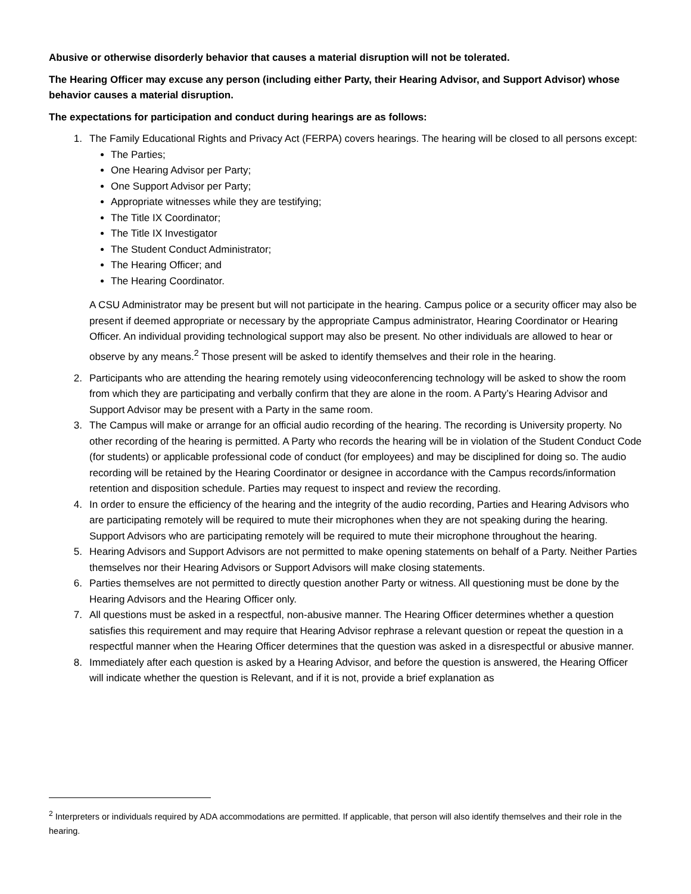Abusive or otherwise disorderly behavior that causes a material disruption will not be tolerated.
The Hearing Officer may excuse any person (including either Party, their Hearing Advisor, and Support Advisor) whose behavior causes a material disruption.
The expectations for participation and conduct during hearings are as follows:
1. The Family Educational Rights and Privacy Act (FERPA) covers hearings. The hearing will be closed to all persons except:
The Parties;
One Hearing Advisor per Party;
One Support Advisor per Party;
Appropriate witnesses while they are testifying;
The Title IX Coordinator;
The Title IX Investigator
The Student Conduct Administrator;
The Hearing Officer; and
The Hearing Coordinator.
A CSU Administrator may be present but will not participate in the hearing. Campus police or a security officer may also be present if deemed appropriate or necessary by the appropriate Campus administrator, Hearing Coordinator or Hearing Officer. An individual providing technological support may also be present. No other individuals are allowed to hear or observe by any means.<sup>2</sup> Those present will be asked to identify themselves and their role in the hearing.
2. Participants who are attending the hearing remotely using videoconferencing technology will be asked to show the room from which they are participating and verbally confirm that they are alone in the room. A Party’s Hearing Advisor and Support Advisor may be present with a Party in the same room.
3. The Campus will make or arrange for an official audio recording of the hearing. The recording is University property. No other recording of the hearing is permitted. A Party who records the hearing will be in violation of the Student Conduct Code (for students) or applicable professional code of conduct (for employees) and may be disciplined for doing so. The audio recording will be retained by the Hearing Coordinator or designee in accordance with the Campus records/information retention and disposition schedule. Parties may request to inspect and review the recording.
4. In order to ensure the efficiency of the hearing and the integrity of the audio recording, Parties and Hearing Advisors who are participating remotely will be required to mute their microphones when they are not speaking during the hearing. Support Advisors who are participating remotely will be required to mute their microphone throughout the hearing.
5. Hearing Advisors and Support Advisors are not permitted to make opening statements on behalf of a Party. Neither Parties themselves nor their Hearing Advisors or Support Advisors will make closing statements.
6. Parties themselves are not permitted to directly question another Party or witness. All questioning must be done by the Hearing Advisors and the Hearing Officer only.
7. All questions must be asked in a respectful, non-abusive manner. The Hearing Officer determines whether a question satisfies this requirement and may require that Hearing Advisor rephrase a relevant question or repeat the question in a respectful manner when the Hearing Officer determines that the question was asked in a disrespectful or abusive manner.
8. Immediately after each question is asked by a Hearing Advisor, and before the question is answered, the Hearing Officer will indicate whether the question is Relevant, and if it is not, provide a brief explanation as
<sup>2</sup> Interpreters or individuals required by ADA accommodations are permitted. If applicable, that person will also identify themselves and their role in the hearing.